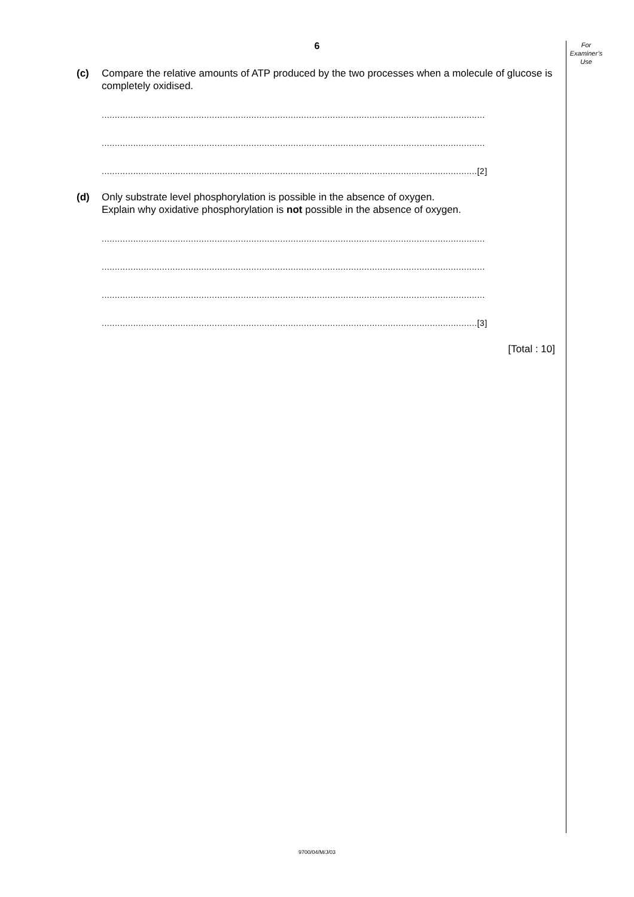6
For
Examiner’s
Use
(c) Compare the relative amounts of ATP produced by the two processes when a molecule of glucose is completely oxidised.
..................................................................................................................................................
..................................................................................................................................................
...............................................................................................................................................[2]
(d) Only substrate level phosphorylation is possible in the absence of oxygen.
Explain why oxidative phosphorylation is not possible in the absence of oxygen.
..................................................................................................................................................
..................................................................................................................................................
..................................................................................................................................................
...............................................................................................................................................[3]
[Total : 10]
9700/04/M/J/03